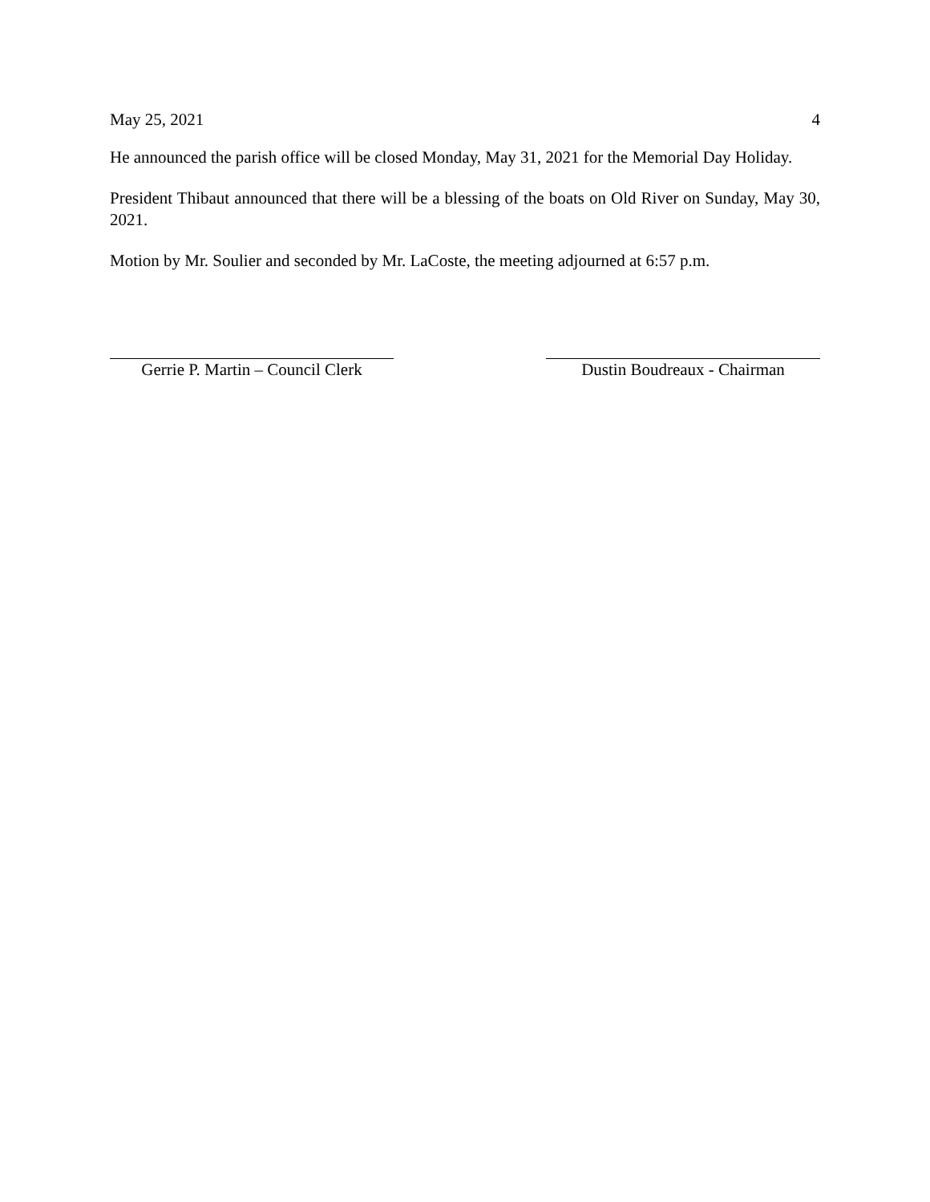May 25, 2021 4
He announced the parish office will be closed Monday, May 31, 2021 for the Memorial Day Holiday.
President Thibaut announced that there will be a blessing of the boats on Old River on Sunday, May 30, 2021.
Motion by Mr. Soulier and seconded by Mr. LaCoste, the meeting adjourned at 6:57 p.m.
Gerrie P. Martin – Council Clerk
Dustin Boudreaux - Chairman